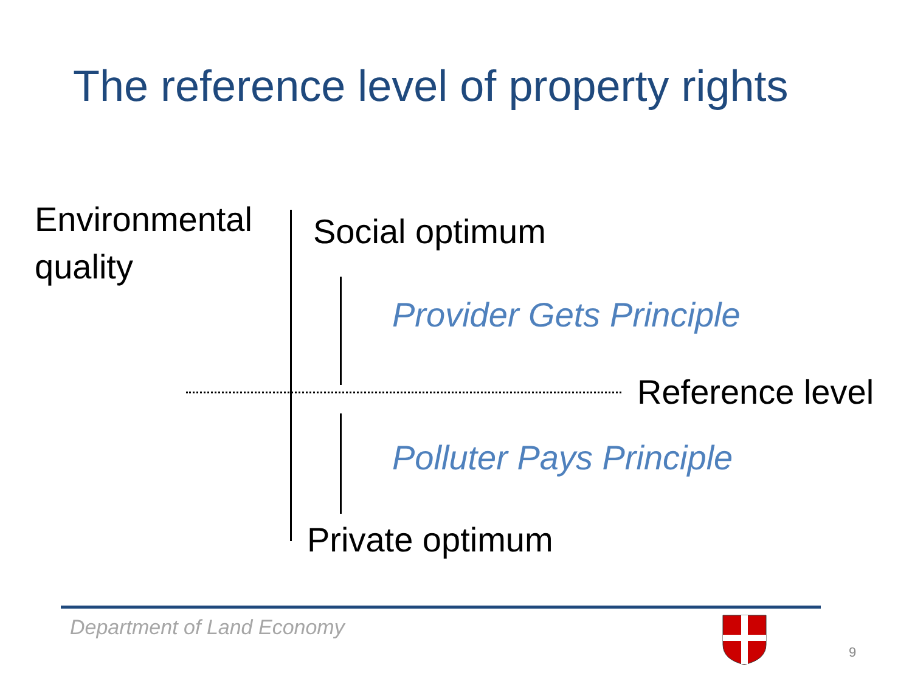The reference level of property rights
Environmental
quality
Social optimum
Provider Gets Principle
Reference level
Polluter Pays Principle
Private optimum
Department of Land Economy
9